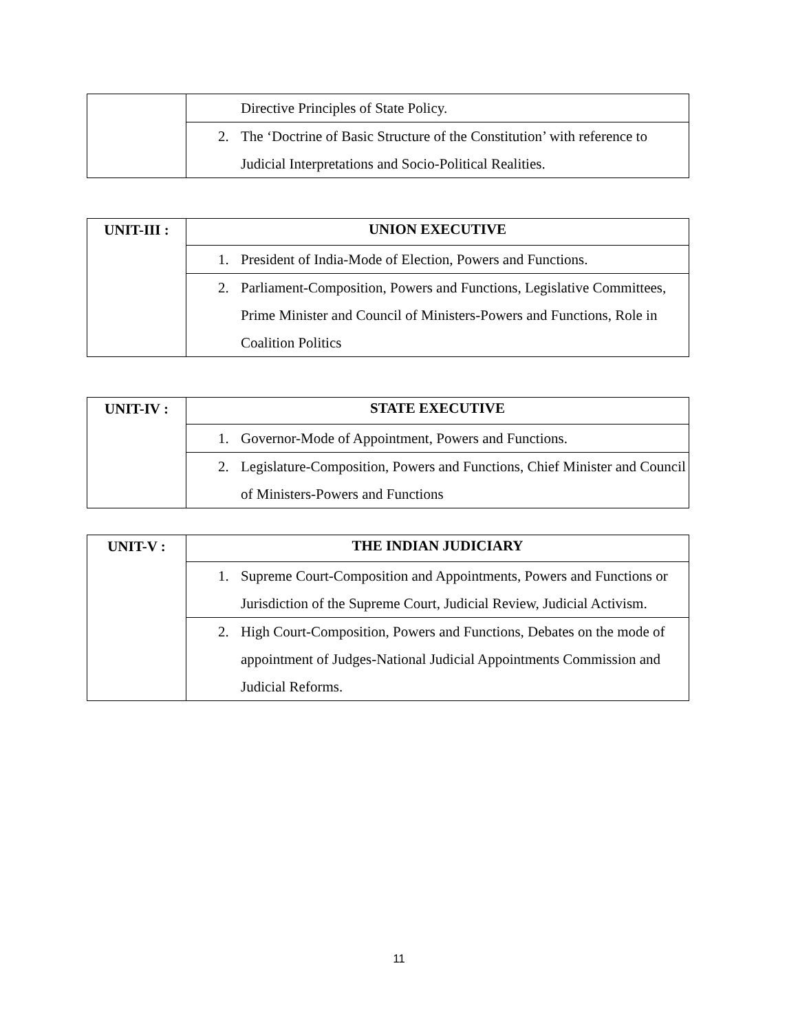| | Directive Principles of State Policy. |
| | 2. The ‘Doctrine of Basic Structure of the Constitution’ with reference to Judicial Interpretations and Socio-Political Realities. |
| UNIT-III : | UNION EXECUTIVE |
| | 1. President of India-Mode of Election, Powers and Functions. |
| | 2. Parliament-Composition, Powers and Functions, Legislative Committees, Prime Minister and Council of Ministers-Powers and Functions, Role in Coalition Politics |
| UNIT-IV : | STATE EXECUTIVE |
| | 1. Governor-Mode of Appointment, Powers and Functions. |
| | 2. Legislature-Composition, Powers and Functions, Chief Minister and Council of Ministers-Powers and Functions |
| UNIT-V : | THE INDIAN JUDICIARY |
| | 1. Supreme Court-Composition and Appointments, Powers and Functions or Jurisdiction of the Supreme Court, Judicial Review, Judicial Activism. |
| | 2. High Court-Composition, Powers and Functions, Debates on the mode of appointment of Judges-National Judicial Appointments Commission and Judicial Reforms. |
11